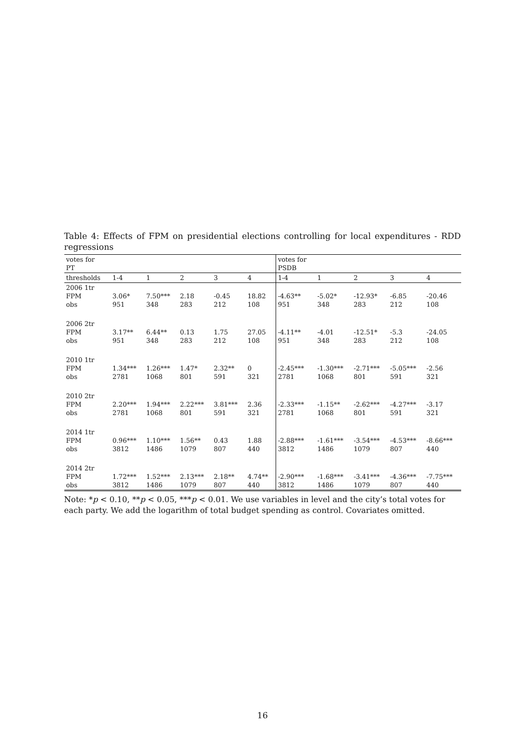Table 4: Effects of FPM on presidential elections controlling for local expenditures - RDD regressions
| votes for PT | | | | | | votes for PSDB | | | | |
| thresholds | 1-4 | 1 | 2 | 3 | 4 | 1-4 | 1 | 2 | 3 | 4 |
| 2006 1tr FPM obs | 3.06* 951 | 7.50*** 348 | 2.18 283 | -0.45 212 | 18.82 108 | -4.63** 951 | -5.02* 348 | -12.93* 283 | -6.85 212 | -20.46 108 |
| 2006 2tr FPM obs | 3.17** 951 | 6.44** 348 | 0.13 283 | 1.75 212 | 27.05 108 | -4.11** 951 | -4.01 348 | -12.51* 283 | -5.3 212 | -24.05 108 |
| 2010 1tr FPM obs | 1.34*** 2781 | 1.26*** 1068 | 1.47* 801 | 2.32** 591 | 0 321 | -2.45*** 2781 | -1.30*** 1068 | -2.71*** 801 | -5.05*** 591 | -2.56 321 |
| 2010 2tr FPM obs | 2.20*** 2781 | 1.94*** 1068 | 2.22*** 801 | 3.81*** 591 | 2.36 321 | -2.33*** 2781 | -1.15** 1068 | -2.62*** 801 | -4.27*** 591 | -3.17 321 |
| 2014 1tr FPM obs | 0.96*** 3812 | 1.10*** 1486 | 1.56** 1079 | 0.43 807 | 1.88 440 | -2.88*** 3812 | -1.61*** 1486 | -3.54*** 1079 | -4.53*** 807 | -8.66*** 440 |
| 2014 2tr FPM obs | 1.72*** 3812 | 1.52*** 1486 | 2.13*** 1079 | 2.18** 807 | 4.74** 440 | -2.90*** 3812 | -1.68*** 1486 | -3.41*** 1079 | -4.36*** 807 | -7.75*** 440 |
Note: *p < 0.10, **p < 0.05, ***p < 0.01. We use variables in level and the city’s total votes for each party. We add the logarithm of total budget spending as control. Covariates omitted.
16